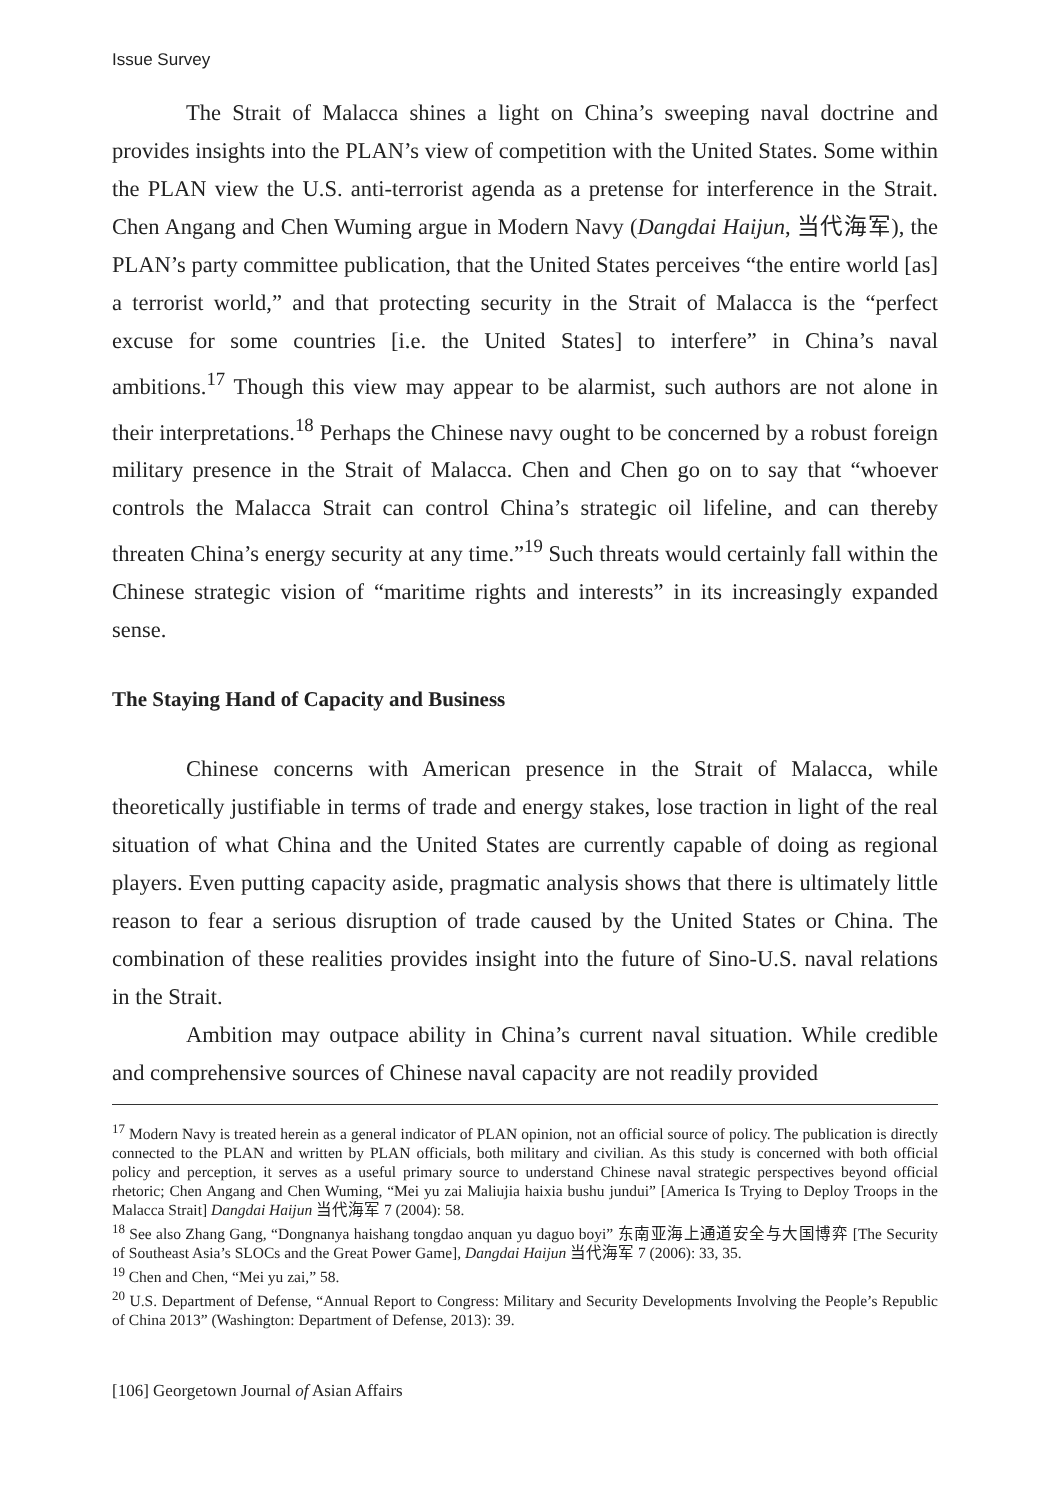Issue Survey
The Strait of Malacca shines a light on China’s sweeping naval doctrine and provides insights into the PLAN’s view of competition with the United States. Some within the PLAN view the U.S. anti-terrorist agenda as a pretense for interference in the Strait. Chen Angang and Chen Wuming argue in Modern Navy (Dangdai Haijun, 当代海军), the PLAN’s party committee publication, that the United States perceives “the entire world [as] a terrorist world,” and that protecting security in the Strait of Malacca is the “perfect excuse for some countries [i.e. the United States] to interfere” in China’s naval ambitions.<sup>17</sup> Though this view may appear to be alarmist, such authors are not alone in their interpretations.<sup>18</sup> Perhaps the Chinese navy ought to be concerned by a robust foreign military presence in the Strait of Malacca. Chen and Chen go on to say that “whoever controls the Malacca Strait can control China’s strategic oil lifeline, and can thereby threaten China’s energy security at any time.”<sup>19</sup> Such threats would certainly fall within the Chinese strategic vision of “maritime rights and interests” in its increasingly expanded sense.
The Staying Hand of Capacity and Business
Chinese concerns with American presence in the Strait of Malacca, while theoretically justifiable in terms of trade and energy stakes, lose traction in light of the real situation of what China and the United States are currently capable of doing as regional players. Even putting capacity aside, pragmatic analysis shows that there is ultimately little reason to fear a serious disruption of trade caused by the United States or China. The combination of these realities provides insight into the future of Sino-U.S. naval relations in the Strait.
Ambition may outpace ability in China’s current naval situation. While credible and comprehensive sources of Chinese naval capacity are not readily provided
<sup>17</sup> Modern Navy is treated herein as a general indicator of PLAN opinion, not an official source of policy. The publication is directly connected to the PLAN and written by PLAN officials, both military and civilian. As this study is concerned with both official policy and perception, it serves as a useful primary source to understand Chinese naval strategic perspectives beyond official rhetoric; Chen Angang and Chen Wuming, “Mei yu zai Maliujia haixia bushu jundui” [America Is Trying to Deploy Troops in the Malacca Strait] Dangdai Haijun 当代海军 7 (2004): 58.
<sup>18</sup> See also Zhang Gang, “Dongnanya haishang tongdao anquan yu daguo boyi” 东南亚海上通道安全与大国博弈 [The Security of Southeast Asia’s SLOCs and the Great Power Game], Dangdai Haijun 当代海军 7 (2006): 33, 35.
<sup>19</sup> Chen and Chen, “Mei yu zai,” 58.
<sup>20</sup> U.S. Department of Defense, “Annual Report to Congress: Military and Security Developments Involving the People’s Republic of China 2013” (Washington: Department of Defense, 2013): 39.
[106] Georgetown Journal of Asian Affairs